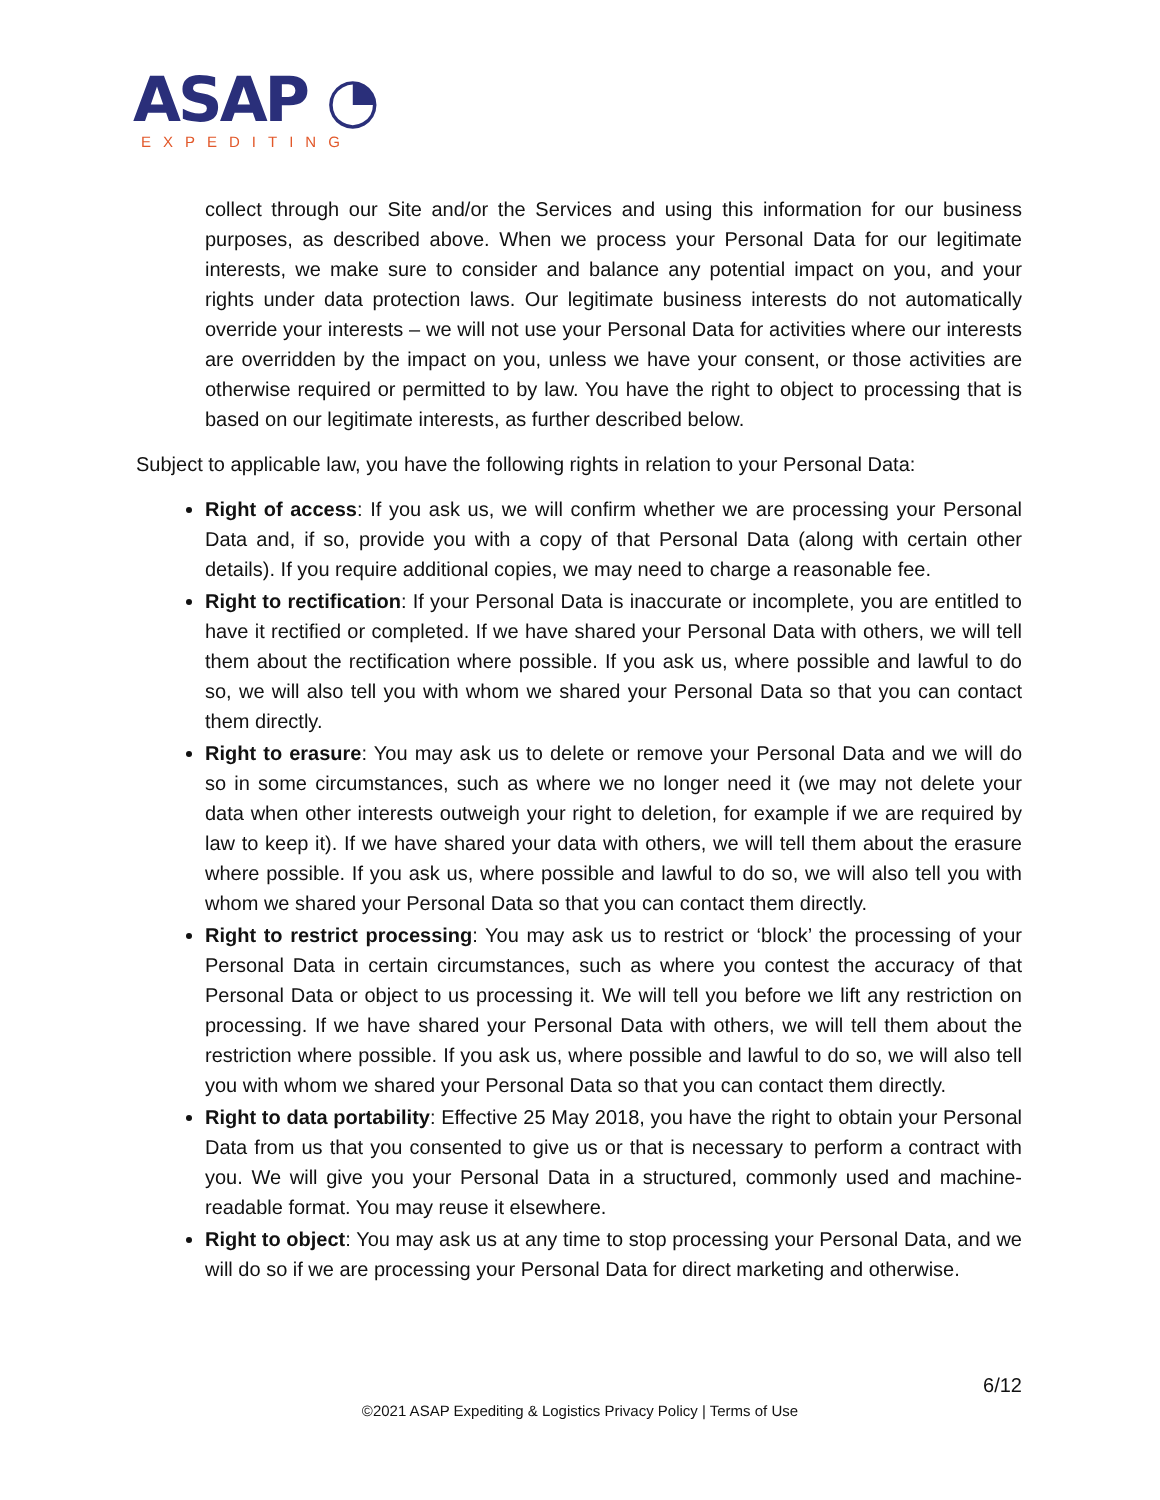ASAP ◔
EXPEDITING
collect through our Site and/or the Services and using this information for our business purposes, as described above. When we process your Personal Data for our legitimate interests, we make sure to consider and balance any potential impact on you, and your rights under data protection laws. Our legitimate business interests do not automatically override your interests – we will not use your Personal Data for activities where our interests are overridden by the impact on you, unless we have your consent, or those activities are otherwise required or permitted to by law. You have the right to object to processing that is based on our legitimate interests, as further described below.
Subject to applicable law, you have the following rights in relation to your Personal Data:
Right of access: If you ask us, we will confirm whether we are processing your Personal Data and, if so, provide you with a copy of that Personal Data (along with certain other details). If you require additional copies, we may need to charge a reasonable fee.
Right to rectification: If your Personal Data is inaccurate or incomplete, you are entitled to have it rectified or completed. If we have shared your Personal Data with others, we will tell them about the rectification where possible. If you ask us, where possible and lawful to do so, we will also tell you with whom we shared your Personal Data so that you can contact them directly.
Right to erasure: You may ask us to delete or remove your Personal Data and we will do so in some circumstances, such as where we no longer need it (we may not delete your data when other interests outweigh your right to deletion, for example if we are required by law to keep it). If we have shared your data with others, we will tell them about the erasure where possible. If you ask us, where possible and lawful to do so, we will also tell you with whom we shared your Personal Data so that you can contact them directly.
Right to restrict processing: You may ask us to restrict or ‘block’ the processing of your Personal Data in certain circumstances, such as where you contest the accuracy of that Personal Data or object to us processing it. We will tell you before we lift any restriction on processing. If we have shared your Personal Data with others, we will tell them about the restriction where possible. If you ask us, where possible and lawful to do so, we will also tell you with whom we shared your Personal Data so that you can contact them directly.
Right to data portability: Effective 25 May 2018, you have the right to obtain your Personal Data from us that you consented to give us or that is necessary to perform a contract with you. We will give you your Personal Data in a structured, commonly used and machine- readable format. You may reuse it elsewhere.
Right to object: You may ask us at any time to stop processing your Personal Data, and we will do so if we are processing your Personal Data for direct marketing and otherwise.
6/12
©2021 ASAP Expediting & Logistics Privacy Policy | Terms of Use